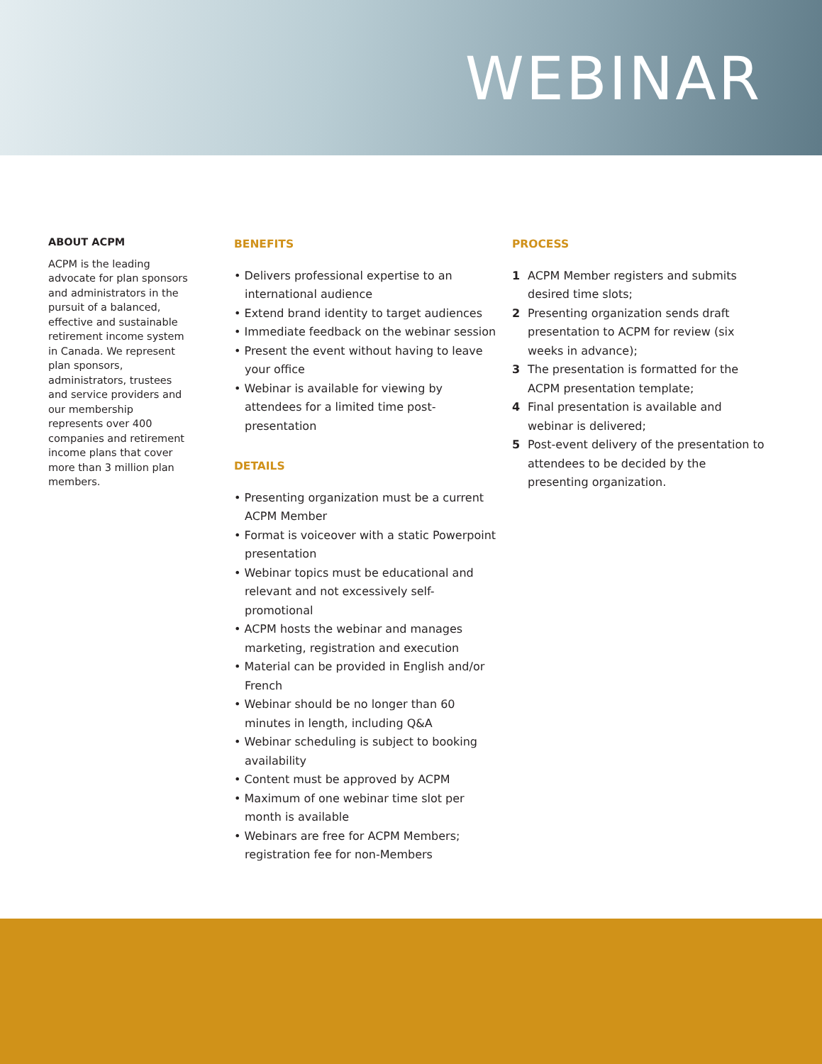WEBINAR
ABOUT ACPM
ACPM is the leading advocate for plan sponsors and administrators in the pursuit of a balanced, effective and sustainable retirement income system in Canada. We represent plan sponsors, administrators, trustees and service providers and our membership represents over 400 companies and retirement income plans that cover more than 3 million plan members.
BENEFITS
• Delivers professional expertise to an international audience
• Extend brand identity to target audiences
• Immediate feedback on the webinar session
• Present the event without having to leave your office
• Webinar is available for viewing by attendees for a limited time post-presentation
DETAILS
• Presenting organization must be a current ACPM Member
• Format is voiceover with a static Powerpoint presentation
• Webinar topics must be educational and relevant and not excessively self-promotional
• ACPM hosts the webinar and manages marketing, registration and execution
• Material can be provided in English and/or French
• Webinar should be no longer than 60 minutes in length, including Q&A
• Webinar scheduling is subject to booking availability
• Content must be approved by ACPM
• Maximum of one webinar time slot per month is available
• Webinars are free for ACPM Members; registration fee for non-Members
PROCESS
1 ACPM Member registers and submits desired time slots;
2 Presenting organization sends draft presentation to ACPM for review (six weeks in advance);
3 The presentation is formatted for the ACPM presentation template;
4 Final presentation is available and webinar is delivered;
5 Post-event delivery of the presentation to attendees to be decided by the presenting organization.